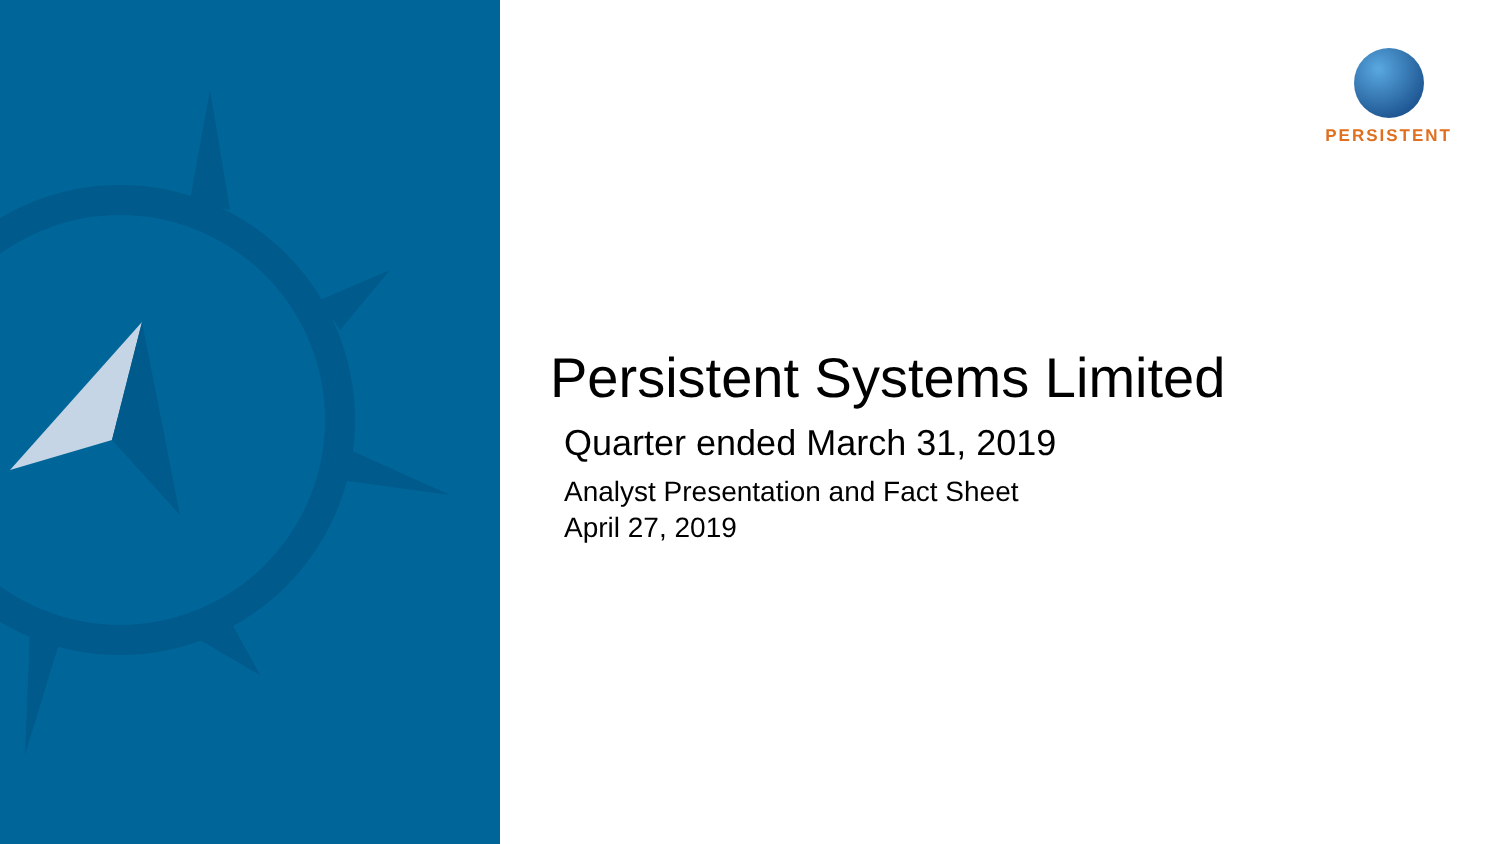PERSISTENT
Persistent Systems Limited
Quarter ended March 31, 2019
Analyst Presentation and Fact Sheet
April 27, 2019